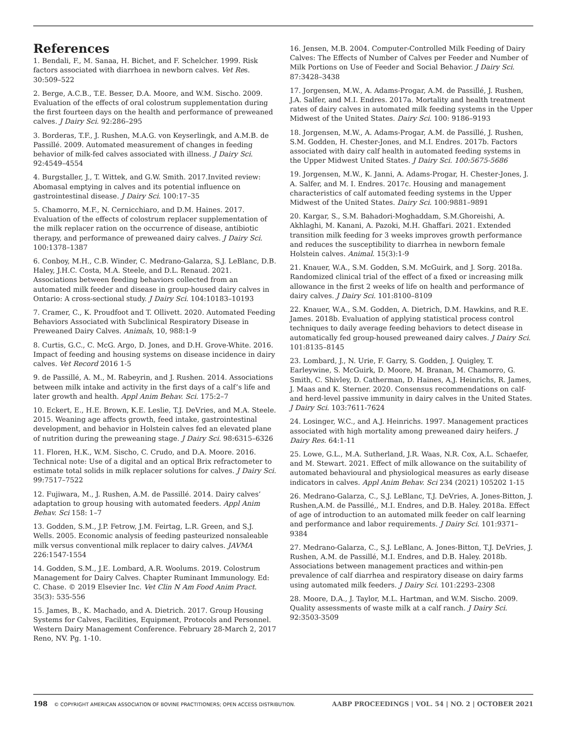References
1. Bendali, F., M. Sanaa, H. Bichet, and F. Schelcher. 1999. Risk factors associated with diarrhoea in newborn calves. Vet Res. 30:509–522
2. Berge, A.C.B., T.E. Besser, D.A. Moore, and W.M. Sischo. 2009. Evaluation of the effects of oral colostrum supplementation during the first fourteen days on the health and performance of preweaned calves. J Dairy Sci. 92:286–295
3. Borderas, T.F., J. Rushen, M.A.G. von Keyserlingk, and A.M.B. de Passillé. 2009. Automated measurement of changes in feeding behavior of milk-fed calves associated with illness. J Dairy Sci. 92:4549–4554
4. Burgstaller, J., T. Wittek, and G.W. Smith. 2017.Invited review: Abomasal emptying in calves and its potential influence on gastrointestinal disease. J Dairy Sci. 100:17–35
5. Chamorro, M.F., N. Cernicchiaro, and D.M. Haines. 2017. Evaluation of the effects of colostrum replacer supplementation of the milk replacer ration on the occurrence of disease, antibiotic therapy, and performance of preweaned dairy calves. J Dairy Sci. 100:1378–1387
6. Conboy, M.H., C.B. Winder, C. Medrano-Galarza, S.J. LeBlanc, D.B. Haley, J.H.C. Costa, M.A. Steele, and D.L. Renaud. 2021. Associations between feeding behaviors collected from an automated milk feeder and disease in group-housed dairy calves in Ontario: A cross-sectional study. J Dairy Sci. 104:10183–10193
7. Cramer, C., K. Proudfoot and T. Ollivett. 2020. Automated Feeding Behaviors Associated with Subclinical Respiratory Disease in Preweaned Dairy Calves. Animals, 10, 988:1-9
8. Curtis, G.C., C. McG. Argo, D. Jones, and D.H. Grove-White. 2016. Impact of feeding and housing systems on disease incidence in dairy calves. Vet Record 2016 1-5
9. de Passillé, A. M., M. Rabeyrin, and J. Rushen. 2014. Associations between milk intake and activity in the first days of a calf’s life and later growth and health. Appl Anim Behav. Sci. 175:2–7
10. Eckert, E., H.E. Brown, K.E. Leslie, T.J. DeVries, and M.A. Steele. 2015. Weaning age affects growth, feed intake, gastrointestinal development, and behavior in Holstein calves fed an elevated plane of nutrition during the preweaning stage. J Dairy Sci. 98:6315–6326
11. Floren, H.K., W.M. Sischo, C. Crudo, and D.A. Moore. 2016. Technical note: Use of a digital and an optical Brix refractometer to estimate total solids in milk replacer solutions for calves. J Dairy Sci. 99:7517–7522
12. Fujiwara, M., J. Rushen, A.M. de Passillé. 2014. Dairy calves’ adaptation to group housing with automated feeders. Appl Anim Behav. Sci 158: 1–7
13. Godden, S.M., J.P. Fetrow, J.M. Feirtag, L.R. Green, and S.J. Wells. 2005. Economic analysis of feeding pasteurized nonsaleable milk versus conventional milk replacer to dairy calves. JAVMA 226:1547-1554
14. Godden, S.M., J.E. Lombard, A.R. Woolums. 2019. Colostrum Management for Dairy Calves. Chapter Ruminant Immunology. Ed: C. Chase. © 2019 Elsevier Inc. Vet Clin N Am Food Anim Pract. 35(3): 535-556
15. James, B., K. Machado, and A. Dietrich. 2017. Group Housing Systems for Calves, Facilities, Equipment, Protocols and Personnel. Western Dairy Management Conference. February 28-March 2, 2017 Reno, NV. Pg. 1-10.
16. Jensen, M.B. 2004. Computer-Controlled Milk Feeding of Dairy Calves: The Effects of Number of Calves per Feeder and Number of Milk Portions on Use of Feeder and Social Behavior. J Dairy Sci. 87:3428–3438
17. Jorgensen, M.W., A. Adams-Progar, A.M. de Passillé, J. Rushen, J.A. Salfer, and M.I. Endres. 2017a. Mortality and health treatment rates of dairy calves in automated milk feeding systems in the Upper Midwest of the United States. Dairy Sci. 100: 9186–9193
18. Jorgensen, M.W., A. Adams-Progar, A.M. de Passillé, J. Rushen, S.M. Godden, H. Chester-Jones, and M.I. Endres. 2017b. Factors associated with dairy calf health in automated feeding systems in the Upper Midwest United States. J Dairy Sci. 100:5675-5686
19. Jorgensen, M.W., K. Janni, A. Adams-Progar, H. Chester-Jones, J. A. Salfer, and M. I. Endres. 2017c. Housing and management characteristics of calf automated feeding systems in the Upper Midwest of the United States. Dairy Sci. 100:9881–9891
20. Kargar, S., S.M. Bahadori-Moghaddam, S.M.Ghoreishi, A. Akhlaghi, M. Kanani, A. Pazoki, M.H. Ghaffari. 2021. Extended transition milk feeding for 3 weeks improves growth performance and reduces the susceptibility to diarrhea in newborn female Holstein calves. Animal. 15(3):1-9
21. Knauer, W.A., S.M. Godden, S.M. McGuirk, and J. Sorg. 2018a. Randomized clinical trial of the effect of a fixed or increasing milk allowance in the first 2 weeks of life on health and performance of dairy calves. J Dairy Sci. 101:8100–8109
22. Knauer, W.A., S.M. Godden, A. Dietrich, D.M. Hawkins, and R.E. James. 2018b. Evaluation of applying statistical process control techniques to daily average feeding behaviors to detect disease in automatically fed group-housed preweaned dairy calves. J Dairy Sci. 101:8135–8145
23. Lombard, J., N. Urie, F. Garry, S. Godden, J. Quigley, T. Earleywine, S. McGuirk, D. Moore, M. Branan, M. Chamorro, G. Smith, C. Shivley, D. Catherman, D. Haines, A.J. Heinrichs, R. James, J. Maas and K. Sterner. 2020. Consensus recommendations on calf- and herd-level passive immunity in dairy calves in the United States. J Dairy Sci. 103:7611-7624
24. Losinger, W.C., and A.J. Heinrichs. 1997. Management practices associated with high mortality among preweaned dairy heifers. J Dairy Res. 64:1-11
25. Lowe, G.L., M.A. Sutherland, J.R. Waas, N.R. Cox, A.L. Schaefer, and M. Stewart. 2021. Effect of milk allowance on the suitability of automated behavioural and physiological measures as early disease indicators in calves. Appl Anim Behav. Sci 234 (2021) 105202 1-15
26. Medrano-Galarza, C., S.J. LeBlanc, T.J. DeVries, A. Jones-Bitton, J. Rushen,A.M. de Passillé,, M.I. Endres, and D.B. Haley. 2018a. Effect of age of introduction to an automated milk feeder on calf learning and performance and labor requirements. J Dairy Sci. 101:9371–9384
27. Medrano-Galarza, C., S.J. LeBlanc, A. Jones-Bitton, T.J. DeVries, J. Rushen, A.M. de Passillé, M.I. Endres, and D.B. Haley. 2018b. Associations between management practices and within-pen prevalence of calf diarrhea and respiratory disease on dairy farms using automated milk feeders. J Dairy Sci. 101:2293–2308
28. Moore, D.A., J. Taylor, M.L. Hartman, and W.M. Sischo. 2009. Quality assessments of waste milk at a calf ranch. J Dairy Sci. 92:3503-3509
198 © COPYRIGHT AMERICAN ASSOCIATION OF BOVINE PRACTITIONERS; OPEN ACCESS DISTRIBUTION.
AABP PROCEEDINGS | VOL. 54 | NO. 2 | OCTOBER 2021